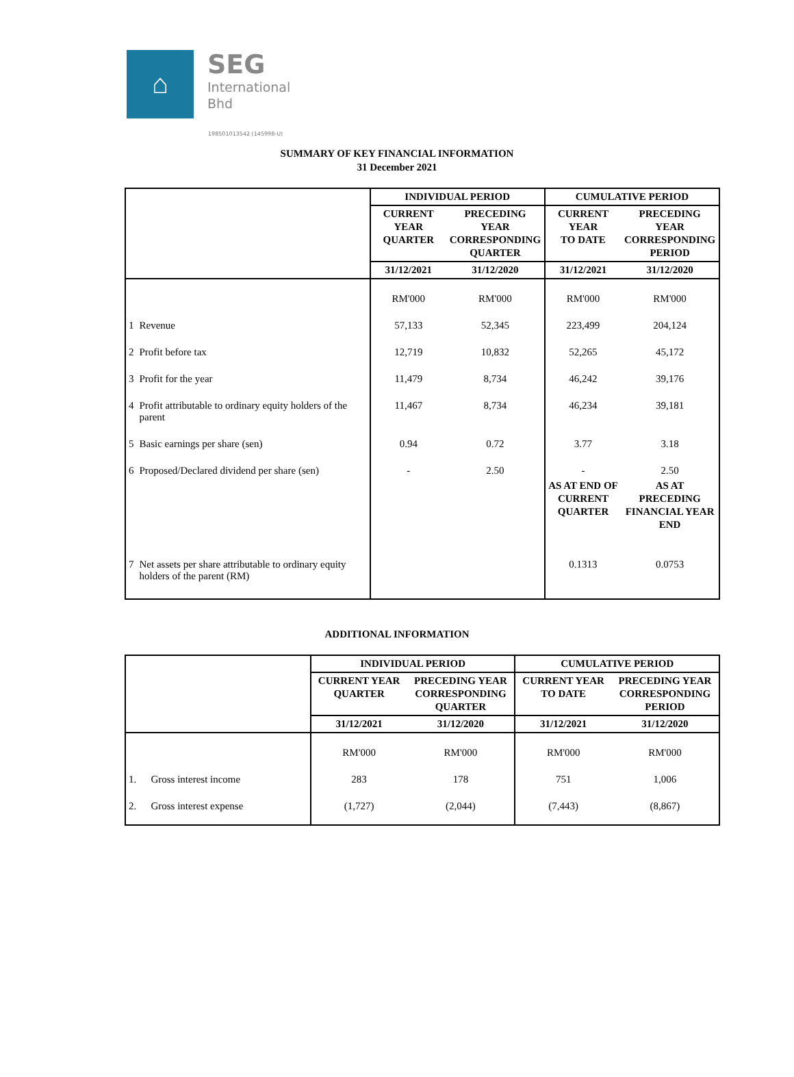⌂
SEG
International
Bhd
198501013542 (145998-U)
SUMMARY OF KEY FINANCIAL INFORMATION
31 December 2021
| | | INDIVIDUAL PERIOD | | CUMULATIVE PERIOD | |
| | | CURRENT YEAR QUARTER | PRECEDING YEAR CORRESPONDING QUARTER | CURRENT YEAR TO DATE | PRECEDING YEAR CORRESPONDING PERIOD |
| | | 31/12/2021 | 31/12/2020 | 31/12/2021 | 31/12/2020 |
| | | RM'000 | RM'000 | RM'000 | RM'000 |
| 1 | Revenue | 57,133 | 52,345 | 223,499 | 204,124 |
| 2 | Profit before tax | 12,719 | 10,832 | 52,265 | 45,172 |
| 3 | Profit for the year | 11,479 | 8,734 | 46,242 | 39,176 |
| 4 | Profit attributable to ordinary equity holders of the parent | 11,467 | 8,734 | 46,234 | 39,181 |
| 5 | Basic earnings per share (sen) | 0.94 | 0.72 | 3.77 | 3.18 |
| 6 | Proposed/Declared dividend per share (sen) | - | 2.50 | - | 2.50 |
| | | | | AS AT END OF CURRENT QUARTER | AS AT PRECEDING FINANCIAL YEAR END |
| 7 | Net assets per share attributable to ordinary equity holders of the parent (RM) | | | 0.1313 | 0.0753 |
ADDITIONAL INFORMATION
| | | INDIVIDUAL PERIOD | | CUMULATIVE PERIOD | |
| | | CURRENT YEAR QUARTER | PRECEDING YEAR CORRESPONDING QUARTER | CURRENT YEAR TO DATE | PRECEDING YEAR CORRESPONDING PERIOD |
| | | 31/12/2021 | 31/12/2020 | 31/12/2021 | 31/12/2020 |
| | | RM'000 | RM'000 | RM'000 | RM'000 |
| 1. | Gross interest income | 283 | 178 | 751 | 1,006 |
| 2. | Gross interest expense | (1,727) | (2,044) | (7,443) | (8,867) |